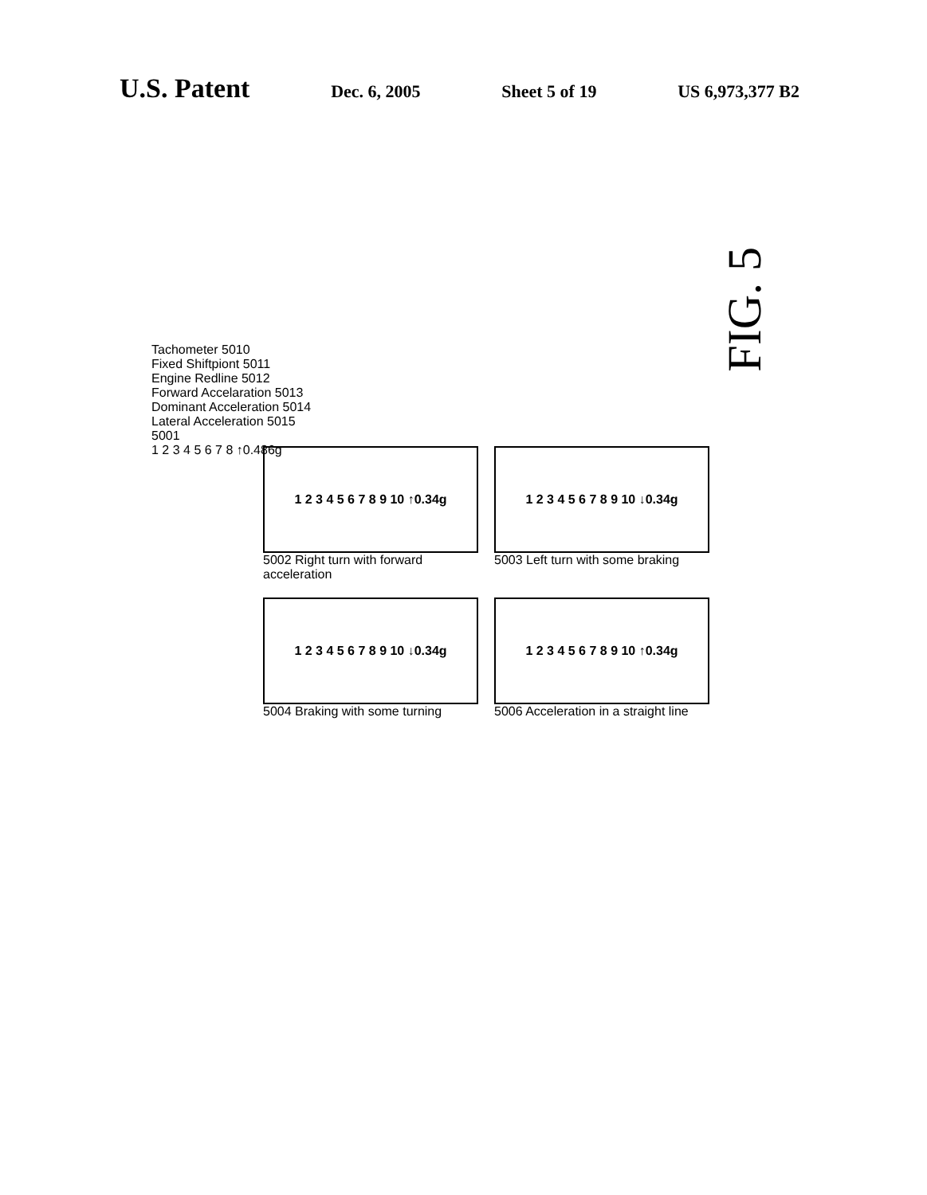U.S. Patent
Dec. 6, 2005 Sheet 5 of 19 US 6,973,377 B2
Tachometer 5010
Fixed Shiftpiont 5011
Engine Redline 5012
Forward Accelaration 5013
Dominant Acceleration 5014
Lateral Acceleration 5015
5001
1 2 3 4 5 6 7 8 ↑0.486g
1 2 3 4 5 6 7 8 9 10 ↑0.34g
5002 Right turn with forward acceleration
1 2 3 4 5 6 7 8 9 10 ↓0.34g
5003 Left turn with some braking
1 2 3 4 5 6 7 8 9 10 ↓0.34g
5004 Braking with some turning
1 2 3 4 5 6 7 8 9 10 ↑0.34g
5006 Acceleration in a straight line
FIG. 5